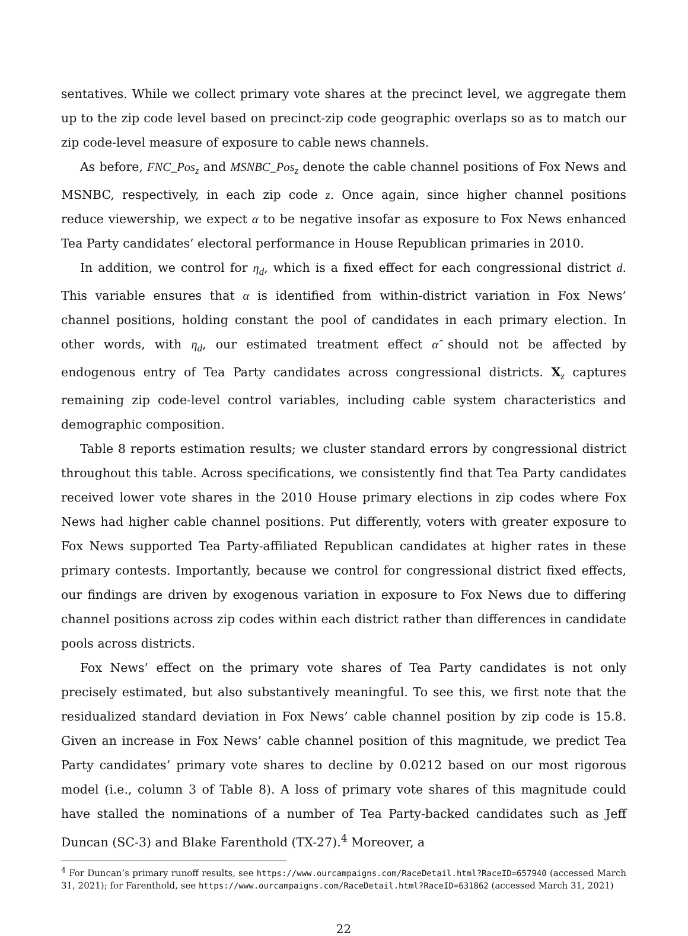sentatives. While we collect primary vote shares at the precinct level, we aggregate them up to the zip code level based on precinct-zip code geographic overlaps so as to match our zip code-level measure of exposure to cable news channels.
As before, FNC_Pos<sub>z</sub> and MSNBC_Pos<sub>z</sub> denote the cable channel positions of Fox News and MSNBC, respectively, in each zip code z. Once again, since higher channel positions reduce viewership, we expect α to be negative insofar as exposure to Fox News enhanced Tea Party candidates’ electoral performance in House Republican primaries in 2010.
In addition, we control for η<sub>d</sub>, which is a fixed effect for each congressional district d. This variable ensures that α is identified from within-district variation in Fox News’ channel positions, holding constant the pool of candidates in each primary election. In other words, with η<sub>d</sub>, our estimated treatment effect α̂ should not be affected by endogenous entry of Tea Party candidates across congressional districts. X<sub>z</sub> captures remaining zip code-level control variables, including cable system characteristics and demographic composition.
Table 8 reports estimation results; we cluster standard errors by congressional district throughout this table. Across specifications, we consistently find that Tea Party candidates received lower vote shares in the 2010 House primary elections in zip codes where Fox News had higher cable channel positions. Put differently, voters with greater exposure to Fox News supported Tea Party-affiliated Republican candidates at higher rates in these primary contests. Importantly, because we control for congressional district fixed effects, our findings are driven by exogenous variation in exposure to Fox News due to differing channel positions across zip codes within each district rather than differences in candidate pools across districts.
Fox News’ effect on the primary vote shares of Tea Party candidates is not only precisely estimated, but also substantively meaningful. To see this, we first note that the residualized standard deviation in Fox News’ cable channel position by zip code is 15.8. Given an increase in Fox News’ cable channel position of this magnitude, we predict Tea Party candidates’ primary vote shares to decline by 0.0212 based on our most rigorous model (i.e., column 3 of Table 8). A loss of primary vote shares of this magnitude could have stalled the nominations of a number of Tea Party-backed candidates such as Jeff Duncan (SC-3) and Blake Farenthold (TX-27).<sup>4</sup> Moreover, a
<sup>4</sup> For Duncan’s primary runoff results, see https://www.ourcampaigns.com/RaceDetail.html?RaceID=657940 (accessed March 31, 2021); for Farenthold, see https://www.ourcampaigns.com/RaceDetail.html?RaceID=631862 (accessed March 31, 2021)
22